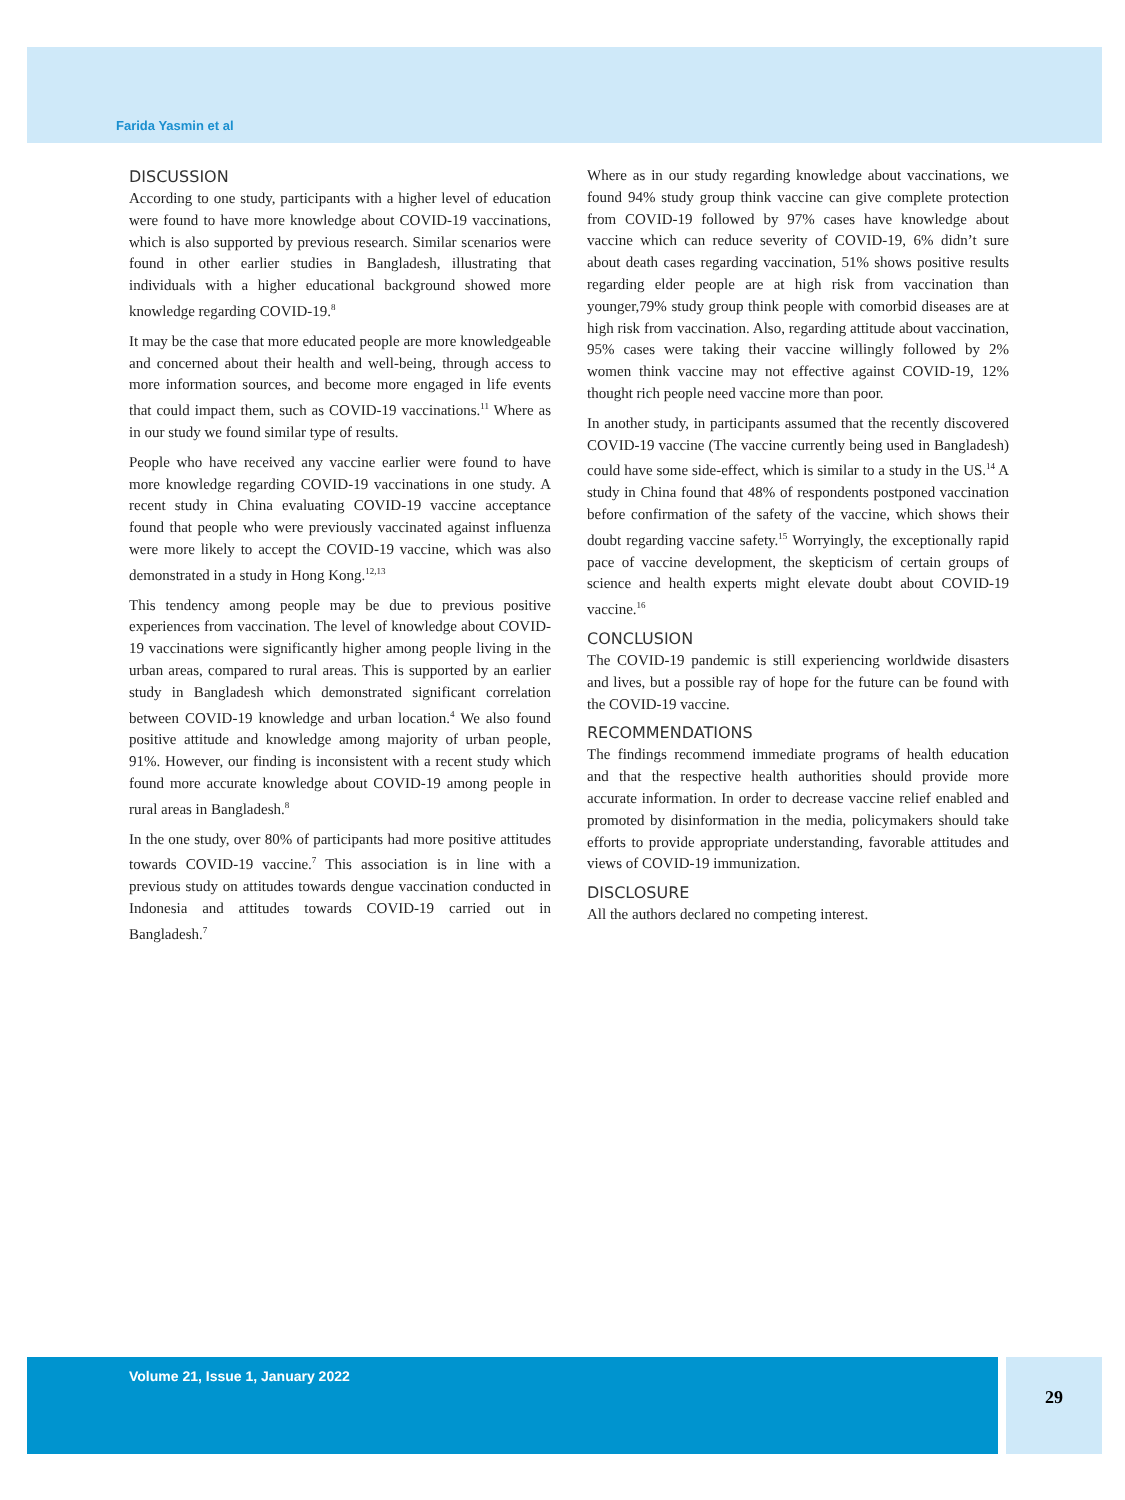Farida Yasmin et al
DISCUSSION
According to one study, participants with a higher level of education were found to have more knowledge about COVID-19 vaccinations, which is also supported by previous research. Similar scenarios were found in other earlier studies in Bangladesh, illustrating that individuals with a higher educational background showed more knowledge regarding COVID-19.<sup>8</sup>
It may be the case that more educated people are more knowledgeable and concerned about their health and well-being, through access to more information sources, and become more engaged in life events that could impact them, such as COVID-19 vaccinations.<sup>11</sup> Where as in our study we found similar type of results.
People who have received any vaccine earlier were found to have more knowledge regarding COVID-19 vaccinations in one study. A recent study in China evaluating COVID-19 vaccine acceptance found that people who were previously vaccinated against influenza were more likely to accept the COVID-19 vaccine, which was also demonstrated in a study in Hong Kong.<sup>12,13</sup>
This tendency among people may be due to previous positive experiences from vaccination. The level of knowledge about COVID-19 vaccinations were significantly higher among people living in the urban areas, compared to rural areas. This is supported by an earlier study in Bangladesh which demonstrated significant correlation between COVID-19 knowledge and urban location.<sup>4</sup> We also found positive attitude and knowledge among majority of urban people, 91%. However, our finding is inconsistent with a recent study which found more accurate knowledge about COVID-19 among people in rural areas in Bangladesh.<sup>8</sup>
In the one study, over 80% of participants had more positive attitudes towards COVID-19 vaccine.<sup>7</sup> This association is in line with a previous study on attitudes towards dengue vaccination conducted in Indonesia and attitudes towards COVID-19 carried out in Bangladesh.<sup>7</sup>
Where as in our study regarding knowledge about vaccinations, we found 94% study group think vaccine can give complete protection from COVID-19 followed by 97% cases have knowledge about vaccine which can reduce severity of COVID-19, 6% didn’t sure about death cases regarding vaccination, 51% shows positive results regarding elder people are at high risk from vaccination than younger,79% study group think people with comorbid diseases are at high risk from vaccination. Also, regarding attitude about vaccination, 95% cases were taking their vaccine willingly followed by 2% women think vaccine may not effective against COVID-19, 12% thought rich people need vaccine more than poor.
In another study, in participants assumed that the recently discovered COVID-19 vaccine (The vaccine currently being used in Bangladesh) could have some side-effect, which is similar to a study in the US.<sup>14</sup> A study in China found that 48% of respondents postponed vaccination before confirmation of the safety of the vaccine, which shows their doubt regarding vaccine safety.<sup>15</sup> Worryingly, the exceptionally rapid pace of vaccine development, the skepticism of certain groups of science and health experts might elevate doubt about COVID-19 vaccine.<sup>16</sup>
CONCLUSION
The COVID-19 pandemic is still experiencing worldwide disasters and lives, but a possible ray of hope for the future can be found with the COVID-19 vaccine.
RECOMMENDATIONS
The findings recommend immediate programs of health education and that the respective health authorities should provide more accurate information. In order to decrease vaccine relief enabled and promoted by disinformation in the media, policymakers should take efforts to provide appropriate understanding, favorable attitudes and views of COVID-19 immunization.
DISCLOSURE
All the authors declared no competing interest.
Volume 21, Issue 1, January 2022
29